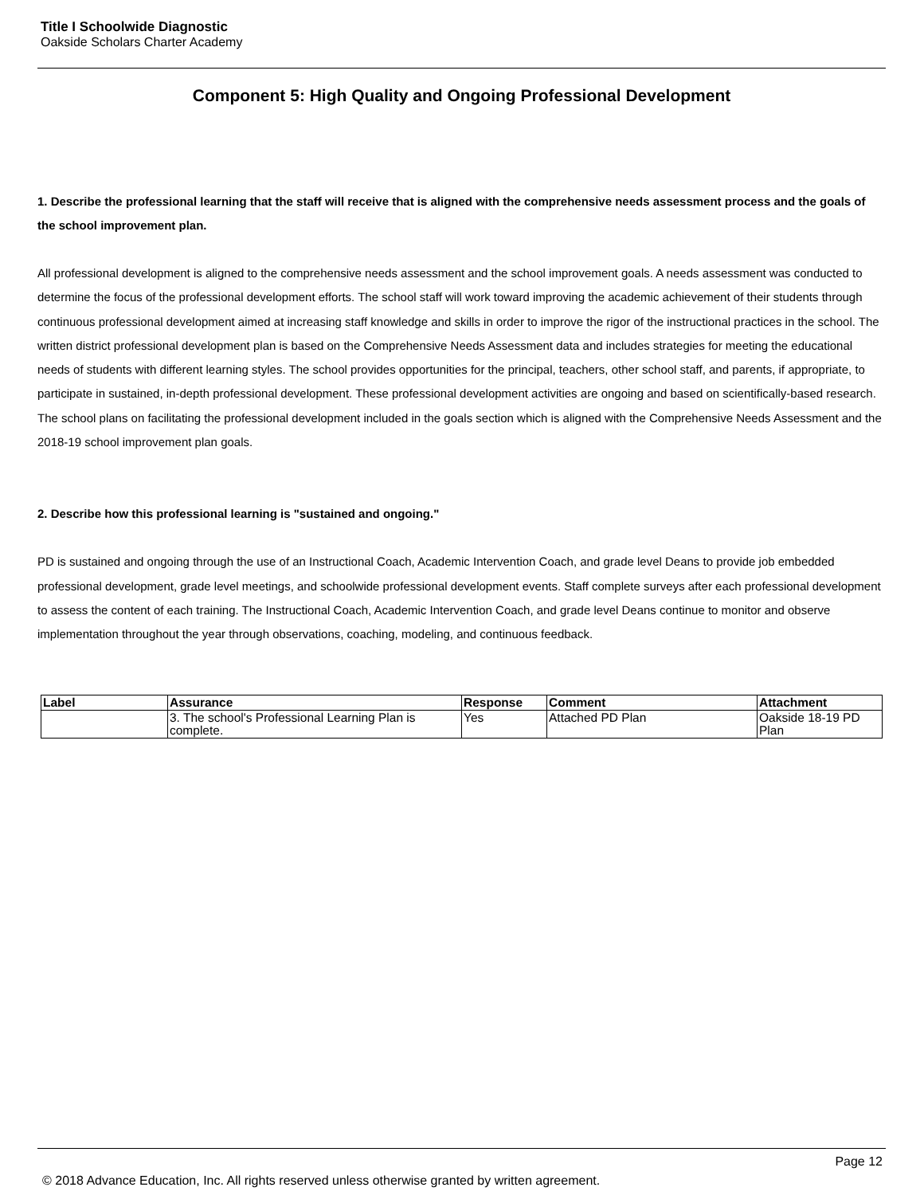Title I Schoolwide Diagnostic
Oakside Scholars Charter Academy
Component 5: High Quality and Ongoing Professional Development
1. Describe the professional learning that the staff will receive that is aligned with the comprehensive needs assessment process and the goals of the school improvement plan.
All professional development is aligned to the comprehensive needs assessment and the school improvement goals. A needs assessment was conducted to determine the focus of the professional development efforts. The school staff will work toward improving the academic achievement of their students through continuous professional development aimed at increasing staff knowledge and skills in order to improve the rigor of the instructional practices in the school. The written district professional development plan is based on the Comprehensive Needs Assessment data and includes strategies for meeting the educational needs of students with different learning styles. The school provides opportunities for the principal, teachers, other school staff, and parents, if appropriate, to participate in sustained, in-depth professional development. These professional development activities are ongoing and based on scientifically-based research. The school plans on facilitating the professional development included in the goals section which is aligned with the Comprehensive Needs Assessment and the 2018-19 school improvement plan goals.
2. Describe how this professional learning is "sustained and ongoing."
PD is sustained and ongoing through the use of an Instructional Coach, Academic Intervention Coach, and grade level Deans to provide job embedded professional development, grade level meetings, and schoolwide professional development events. Staff complete surveys after each professional development to assess the content of each training. The Instructional Coach, Academic Intervention Coach, and grade level Deans continue to monitor and observe implementation throughout the year through observations, coaching, modeling, and continuous feedback.
| Label | Assurance | Response | Comment | Attachment |
| --- | --- | --- | --- | --- |
| | 3. The school's Professional Learning Plan is complete. | Yes | Attached PD Plan | Oakside 18-19 PD Plan |
Page 12
© 2018 Advance Education, Inc. All rights reserved unless otherwise granted by written agreement.